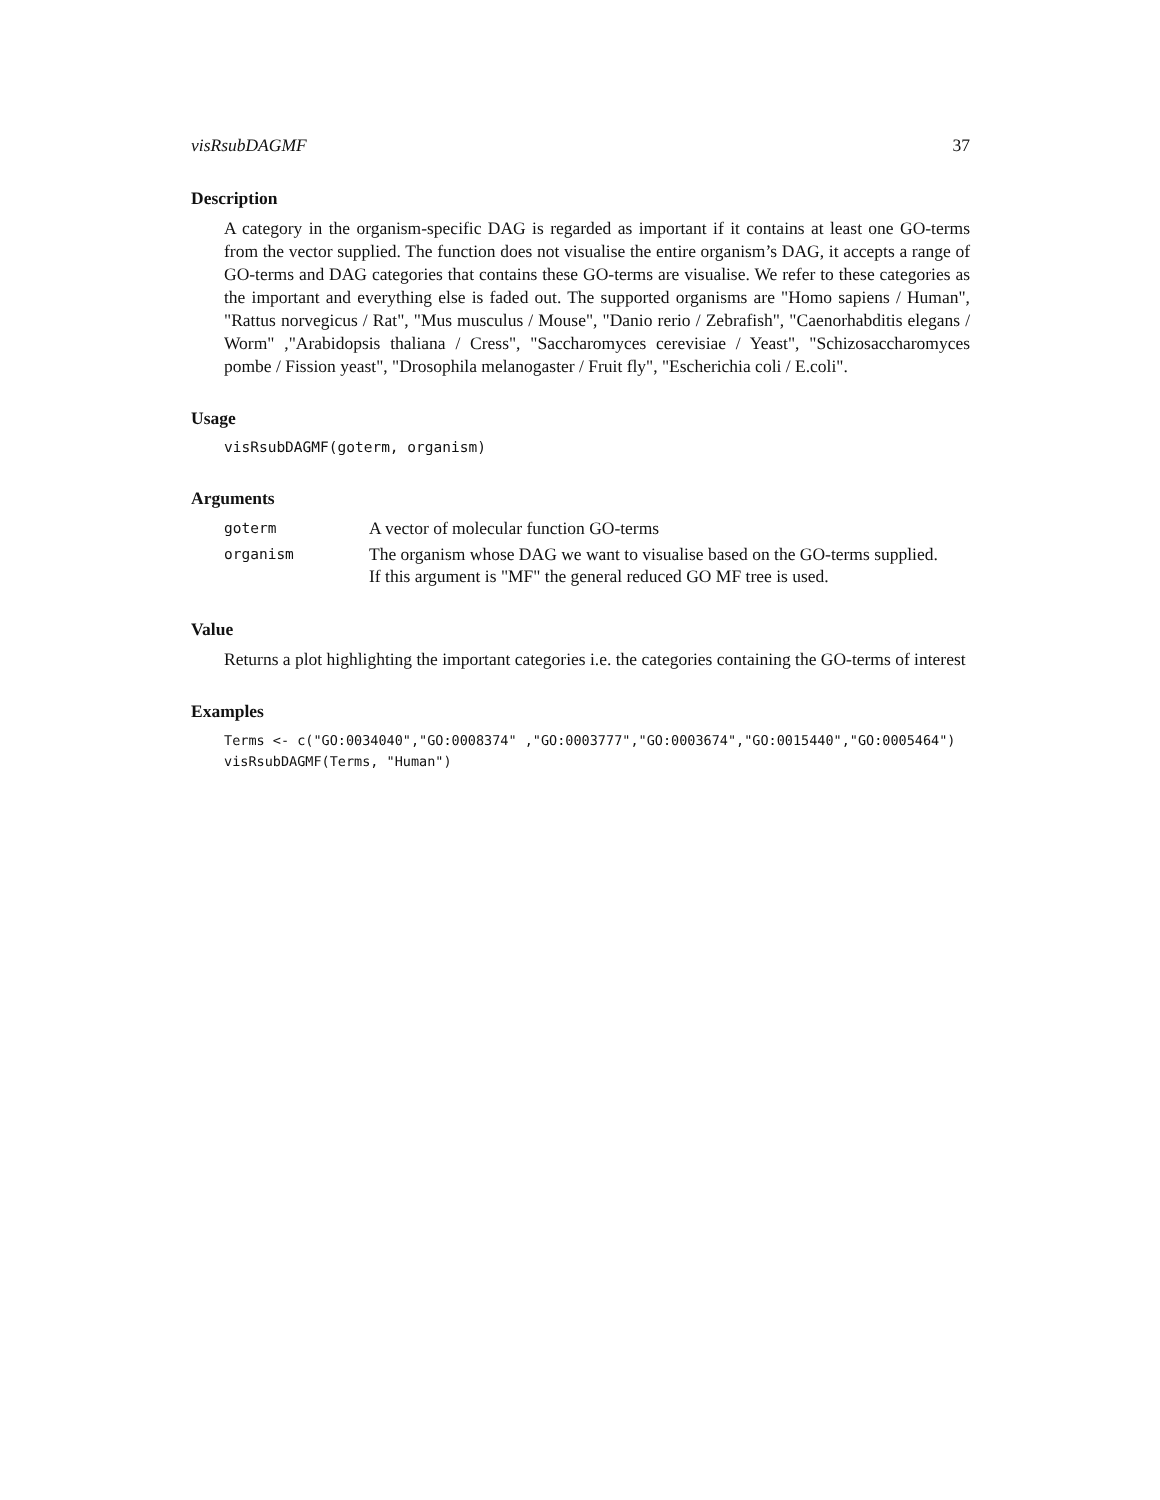visRsubDAGMF 37
Description
A category in the organism-specific DAG is regarded as important if it contains at least one GO-terms from the vector supplied. The function does not visualise the entire organism’s DAG, it accepts a range of GO-terms and DAG categories that contains these GO-terms are visualise. We refer to these categories as the important and everything else is faded out. The supported organisms are "Homo sapiens / Human", "Rattus norvegicus / Rat", "Mus musculus / Mouse", "Danio rerio / Zebrafish", "Caenorhabditis elegans / Worm" ,"Arabidopsis thaliana / Cress", "Saccharomyces cerevisiae / Yeast", "Schizosaccharomyces pombe / Fission yeast", "Drosophila melanogaster / Fruit fly", "Escherichia coli / E.coli".
Usage
visRsubDAGMF(goterm, organism)
Arguments
| goterm | A vector of molecular function GO-terms |
| organism | The organism whose DAG we want to visualise based on the GO-terms supplied. If this argument is "MF" the general reduced GO MF tree is used. |
Value
Returns a plot highlighting the important categories i.e. the categories containing the GO-terms of interest
Examples
Terms <- c("GO:0034040","GO:0008374" ,"GO:0003777","GO:0003674","GO:0015440","GO:0005464")
visRsubDAGMF(Terms, "Human")